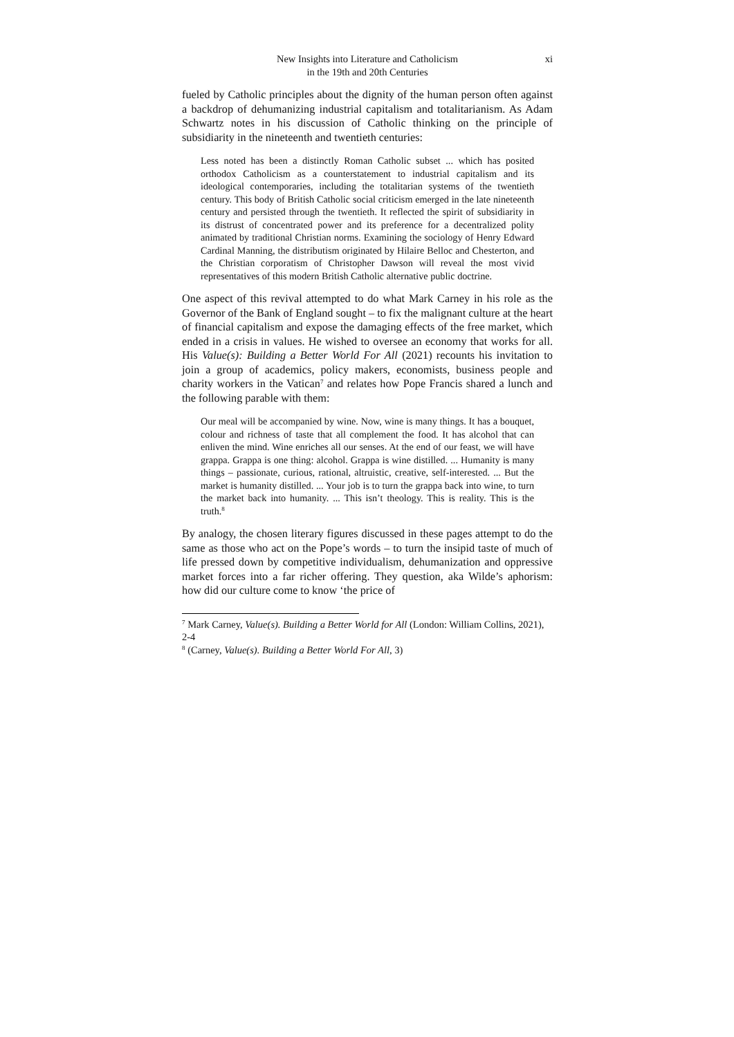New Insights into Literature and Catholicism
in the 19th and 20th Centuries
xi
fueled by Catholic principles about the dignity of the human person often against a backdrop of dehumanizing industrial capitalism and totalitarianism. As Adam Schwartz notes in his discussion of Catholic thinking on the principle of subsidiarity in the nineteenth and twentieth centuries:
Less noted has been a distinctly Roman Catholic subset ... which has posited orthodox Catholicism as a counterstatement to industrial capitalism and its ideological contemporaries, including the totalitarian systems of the twentieth century. This body of British Catholic social criticism emerged in the late nineteenth century and persisted through the twentieth. It reflected the spirit of subsidiarity in its distrust of concentrated power and its preference for a decentralized polity animated by traditional Christian norms. Examining the sociology of Henry Edward Cardinal Manning, the distributism originated by Hilaire Belloc and Chesterton, and the Christian corporatism of Christopher Dawson will reveal the most vivid representatives of this modern British Catholic alternative public doctrine.
One aspect of this revival attempted to do what Mark Carney in his role as the Governor of the Bank of England sought – to fix the malignant culture at the heart of financial capitalism and expose the damaging effects of the free market, which ended in a crisis in values. He wished to oversee an economy that works for all. His Value(s): Building a Better World For All (2021) recounts his invitation to join a group of academics, policy makers, economists, business people and charity workers in the Vatican<sup>7</sup> and relates how Pope Francis shared a lunch and the following parable with them:
Our meal will be accompanied by wine. Now, wine is many things. It has a bouquet, colour and richness of taste that all complement the food. It has alcohol that can enliven the mind. Wine enriches all our senses. At the end of our feast, we will have grappa. Grappa is one thing: alcohol. Grappa is wine distilled. ... Humanity is many things – passionate, curious, rational, altruistic, creative, self-interested. ... But the market is humanity distilled. ... Your job is to turn the grappa back into wine, to turn the market back into humanity. ... This isn’t theology. This is reality. This is the truth.<sup>8</sup>
By analogy, the chosen literary figures discussed in these pages attempt to do the same as those who act on the Pope’s words – to turn the insipid taste of much of life pressed down by competitive individualism, dehumanization and oppressive market forces into a far richer offering. They question, aka Wilde’s aphorism: how did our culture come to know ‘the price of
<sup>7</sup> Mark Carney, Value(s). Building a Better World for All (London: William Collins, 2021), 2-4
<sup>8</sup> (Carney, Value(s). Building a Better World For All, 3)